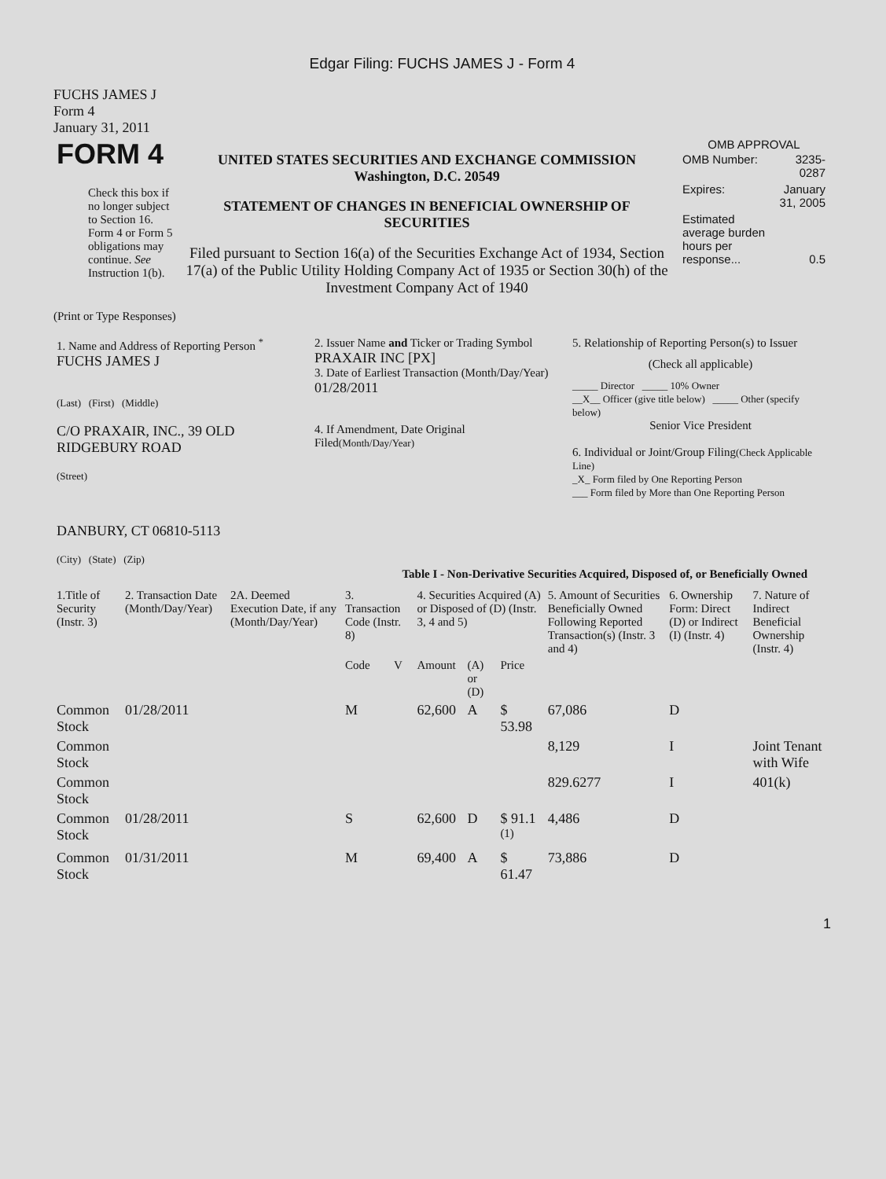Edgar Filing: FUCHS JAMES J - Form 4
FUCHS JAMES J
Form 4
January 31, 2011
| FORM 4 Check this box if no longer subject to Section 16. Form 4 or Form 5 obligations may continue. See Instruction 1(b). | UNITED STATES SECURITIES AND EXCHANGE COMMISSION Washington, D.C. 20549 STATEMENT OF CHANGES IN BENEFICIAL OWNERSHIP OF SECURITIES Filed pursuant to Section 16(a) of the Securities Exchange Act of 1934, Section 17(a) of the Public Utility Holding Company Act of 1935 or Section 30(h) of the Investment Company Act of 1940 | OMB APPROVAL / OMB Number: / 3235-0287 / / Expires: / January 31, 2005 / / Estimated average burden hours per response... / 0.5 / |
(Print or Type Responses)
| 1. Name and Address of Reporting Person <sup>*</sup> FUCHS JAMES J (Last) (First) (Middle) C/O PRAXAIR, INC., 39 OLD RIDGEBURY ROAD (Street) DANBURY, CT 06810-5113 (City) (State) (Zip) | 2. Issuer Name and Ticker or Trading Symbol PRAXAIR INC [PX] 3. Date of Earliest Transaction (Month/Day/Year) 01/28/2011 4. If Amendment, Date Original Filed (Month/Day/Year) | 5. Relationship of Reporting Person(s) to Issuer (Check all applicable) _____ Director _____ 10% Owner __X__ Officer (give title below) _____ Other (specify below) Senior Vice President 6. Individual or Joint/Group Filing (Check Applicable Line) _X_ Form filed by One Reporting Person ___ Form filed by More than One Reporting Person |
Table I - Non-Derivative Securities Acquired, Disposed of, or Beneficially Owned
| 1.Title of Security (Instr. 3) | 2. Transaction Date (Month/Day/Year) | 2A. Deemed Execution Date, if any (Month/Day/Year) | 3. Transaction Code (Instr. 8) | | 4. Securities Acquired (A) or Disposed of (D) (Instr. 3, 4 and 5) | | | 5. Amount of Securities Beneficially Owned Following Reported Transaction(s) (Instr. 3 and 4) | 6. Ownership Form: Direct (D) or Indirect (I) (Instr. 4) | 7. Nature of Indirect Beneficial Ownership (Instr. 4) |
| --- | --- | --- | --- | --- | --- | --- | --- | --- | --- | --- |
| | | | Code | V | Amount | (A) or (D) | Price | | | |
| Common Stock | 01/28/2011 | | M | | 62,600 | A | $ 53.98 | 67,086 | D | |
| Common Stock | | | | | | | | 8,129 | I | Joint Tenant with Wife |
| Common Stock | | | | | | | | 829.6277 | I | 401(k) |
| Common Stock | 01/28/2011 | | S | | 62,600 | D | $ 91.1 <sup>(1)</sup> | 4,486 | D | |
| Common Stock | 01/31/2011 | | M | | 69,400 | A | $ 61.47 | 73,886 | D | |
1